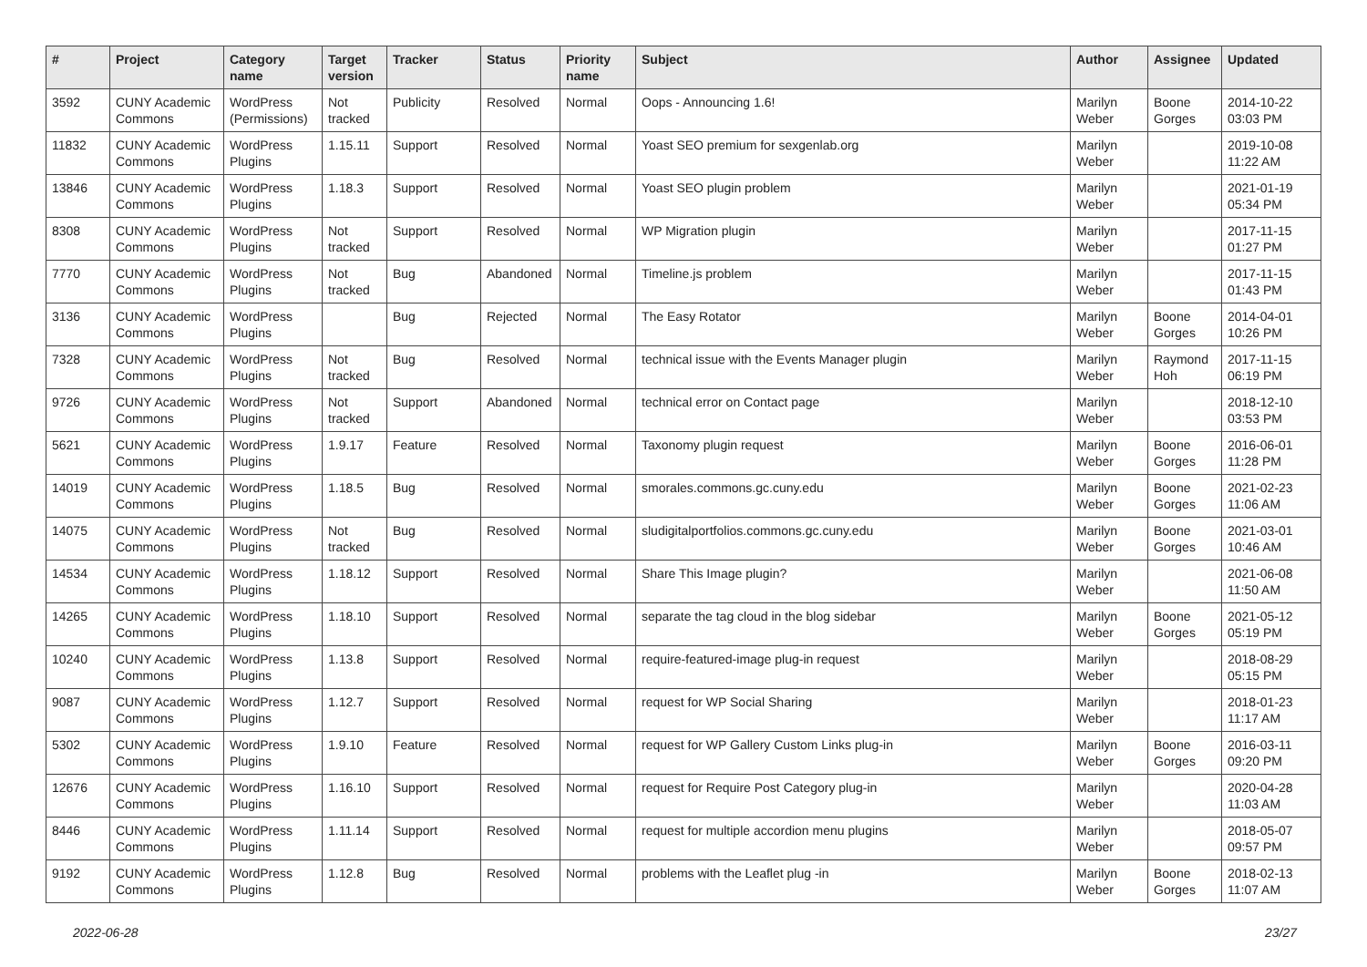| # | Project | Category name | Target version | Tracker | Status | Priority name | Subject | Author | Assignee | Updated |
| --- | --- | --- | --- | --- | --- | --- | --- | --- | --- | --- |
| 3592 | CUNY Academic Commons | WordPress (Permissions) | Not tracked | Publicity | Resolved | Normal | Oops - Announcing 1.6! | Marilyn Weber | Boone Gorges | 2014-10-22 03:03 PM |
| 11832 | CUNY Academic Commons | WordPress Plugins | 1.15.11 | Support | Resolved | Normal | Yoast SEO premium for sexgenlab.org | Marilyn Weber | | 2019-10-08 11:22 AM |
| 13846 | CUNY Academic Commons | WordPress Plugins | 1.18.3 | Support | Resolved | Normal | Yoast SEO plugin problem | Marilyn Weber | | 2021-01-19 05:34 PM |
| 8308 | CUNY Academic Commons | WordPress Plugins | Not tracked | Support | Resolved | Normal | WP Migration plugin | Marilyn Weber | | 2017-11-15 01:27 PM |
| 7770 | CUNY Academic Commons | WordPress Plugins | Not tracked | Bug | Abandoned | Normal | Timeline.js problem | Marilyn Weber | | 2017-11-15 01:43 PM |
| 3136 | CUNY Academic Commons | WordPress Plugins | | Bug | Rejected | Normal | The Easy Rotator | Marilyn Weber | Boone Gorges | 2014-04-01 10:26 PM |
| 7328 | CUNY Academic Commons | WordPress Plugins | Not tracked | Bug | Resolved | Normal | technical issue with the Events Manager plugin | Marilyn Weber | Raymond Hoh | 2017-11-15 06:19 PM |
| 9726 | CUNY Academic Commons | WordPress Plugins | Not tracked | Support | Abandoned | Normal | technical error on Contact page | Marilyn Weber | | 2018-12-10 03:53 PM |
| 5621 | CUNY Academic Commons | WordPress Plugins | 1.9.17 | Feature | Resolved | Normal | Taxonomy plugin request | Marilyn Weber | Boone Gorges | 2016-06-01 11:28 PM |
| 14019 | CUNY Academic Commons | WordPress Plugins | 1.18.5 | Bug | Resolved | Normal | smorales.commons.gc.cuny.edu | Marilyn Weber | Boone Gorges | 2021-02-23 11:06 AM |
| 14075 | CUNY Academic Commons | WordPress Plugins | Not tracked | Bug | Resolved | Normal | sludigitalportfolios.commons.gc.cuny.edu | Marilyn Weber | Boone Gorges | 2021-03-01 10:46 AM |
| 14534 | CUNY Academic Commons | WordPress Plugins | 1.18.12 | Support | Resolved | Normal | Share This Image plugin? | Marilyn Weber | | 2021-06-08 11:50 AM |
| 14265 | CUNY Academic Commons | WordPress Plugins | 1.18.10 | Support | Resolved | Normal | separate the tag cloud in the blog sidebar | Marilyn Weber | Boone Gorges | 2021-05-12 05:19 PM |
| 10240 | CUNY Academic Commons | WordPress Plugins | 1.13.8 | Support | Resolved | Normal | require-featured-image plug-in request | Marilyn Weber | | 2018-08-29 05:15 PM |
| 9087 | CUNY Academic Commons | WordPress Plugins | 1.12.7 | Support | Resolved | Normal | request for WP Social Sharing | Marilyn Weber | | 2018-01-23 11:17 AM |
| 5302 | CUNY Academic Commons | WordPress Plugins | 1.9.10 | Feature | Resolved | Normal | request for WP Gallery Custom Links plug-in | Marilyn Weber | Boone Gorges | 2016-03-11 09:20 PM |
| 12676 | CUNY Academic Commons | WordPress Plugins | 1.16.10 | Support | Resolved | Normal | request for Require Post Category plug-in | Marilyn Weber | | 2020-04-28 11:03 AM |
| 8446 | CUNY Academic Commons | WordPress Plugins | 1.11.14 | Support | Resolved | Normal | request for multiple accordion menu plugins | Marilyn Weber | | 2018-05-07 09:57 PM |
| 9192 | CUNY Academic Commons | WordPress Plugins | 1.12.8 | Bug | Resolved | Normal | problems with the Leaflet plug -in | Marilyn Weber | Boone Gorges | 2018-02-13 11:07 AM |
2022-06-28 23/27